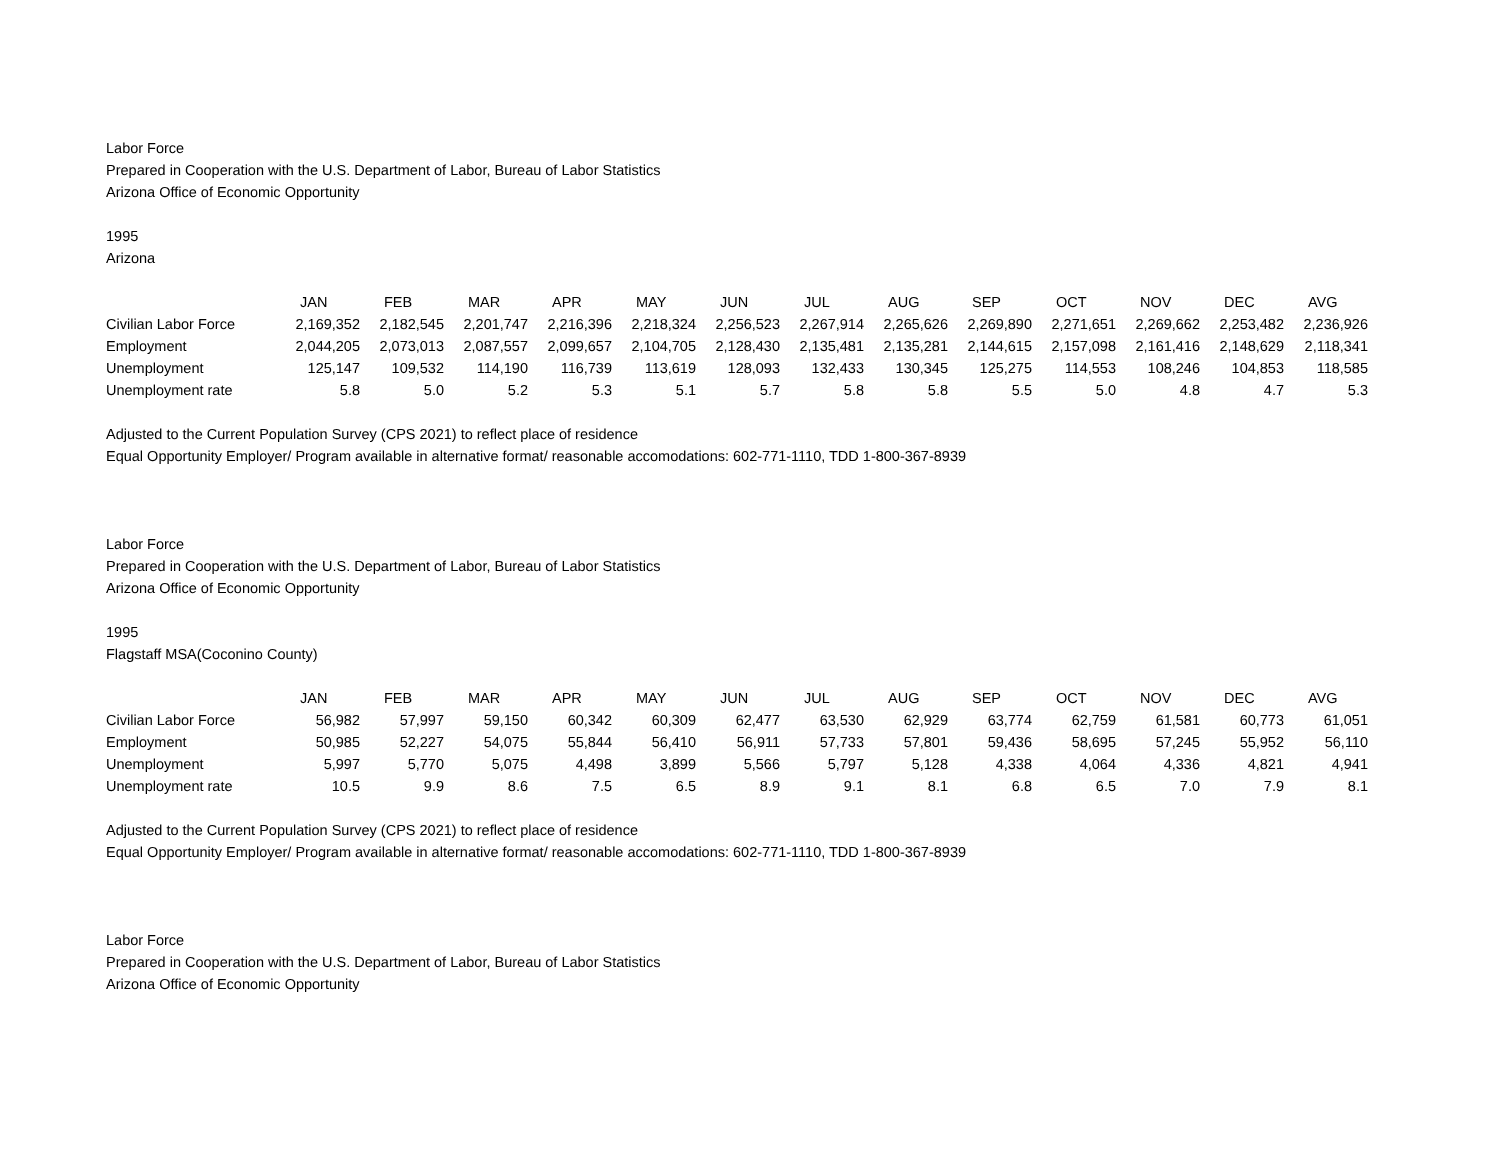Labor Force
Prepared in Cooperation with the U.S. Department of Labor, Bureau of Labor Statistics
Arizona Office of Economic Opportunity
1995
Arizona
| | JAN | FEB | MAR | APR | MAY | JUN | JUL | AUG | SEP | OCT | NOV | DEC | AVG |
| Civilian Labor Force | 2,169,352 | 2,182,545 | 2,201,747 | 2,216,396 | 2,218,324 | 2,256,523 | 2,267,914 | 2,265,626 | 2,269,890 | 2,271,651 | 2,269,662 | 2,253,482 | 2,236,926 |
| Employment | 2,044,205 | 2,073,013 | 2,087,557 | 2,099,657 | 2,104,705 | 2,128,430 | 2,135,481 | 2,135,281 | 2,144,615 | 2,157,098 | 2,161,416 | 2,148,629 | 2,118,341 |
| Unemployment | 125,147 | 109,532 | 114,190 | 116,739 | 113,619 | 128,093 | 132,433 | 130,345 | 125,275 | 114,553 | 108,246 | 104,853 | 118,585 |
| Unemployment rate | 5.8 | 5.0 | 5.2 | 5.3 | 5.1 | 5.7 | 5.8 | 5.8 | 5.5 | 5.0 | 4.8 | 4.7 | 5.3 |
Adjusted to the Current Population Survey (CPS 2021) to reflect place of residence
Equal Opportunity Employer/ Program available in alternative format/ reasonable accomodations: 602-771-1110, TDD 1-800-367-8939
Labor Force
Prepared in Cooperation with the U.S. Department of Labor, Bureau of Labor Statistics
Arizona Office of Economic Opportunity
1995
Flagstaff MSA(Coconino County)
| | JAN | FEB | MAR | APR | MAY | JUN | JUL | AUG | SEP | OCT | NOV | DEC | AVG |
| Civilian Labor Force | 56,982 | 57,997 | 59,150 | 60,342 | 60,309 | 62,477 | 63,530 | 62,929 | 63,774 | 62,759 | 61,581 | 60,773 | 61,051 |
| Employment | 50,985 | 52,227 | 54,075 | 55,844 | 56,410 | 56,911 | 57,733 | 57,801 | 59,436 | 58,695 | 57,245 | 55,952 | 56,110 |
| Unemployment | 5,997 | 5,770 | 5,075 | 4,498 | 3,899 | 5,566 | 5,797 | 5,128 | 4,338 | 4,064 | 4,336 | 4,821 | 4,941 |
| Unemployment rate | 10.5 | 9.9 | 8.6 | 7.5 | 6.5 | 8.9 | 9.1 | 8.1 | 6.8 | 6.5 | 7.0 | 7.9 | 8.1 |
Adjusted to the Current Population Survey (CPS 2021) to reflect place of residence
Equal Opportunity Employer/ Program available in alternative format/ reasonable accomodations: 602-771-1110, TDD 1-800-367-8939
Labor Force
Prepared in Cooperation with the U.S. Department of Labor, Bureau of Labor Statistics
Arizona Office of Economic Opportunity